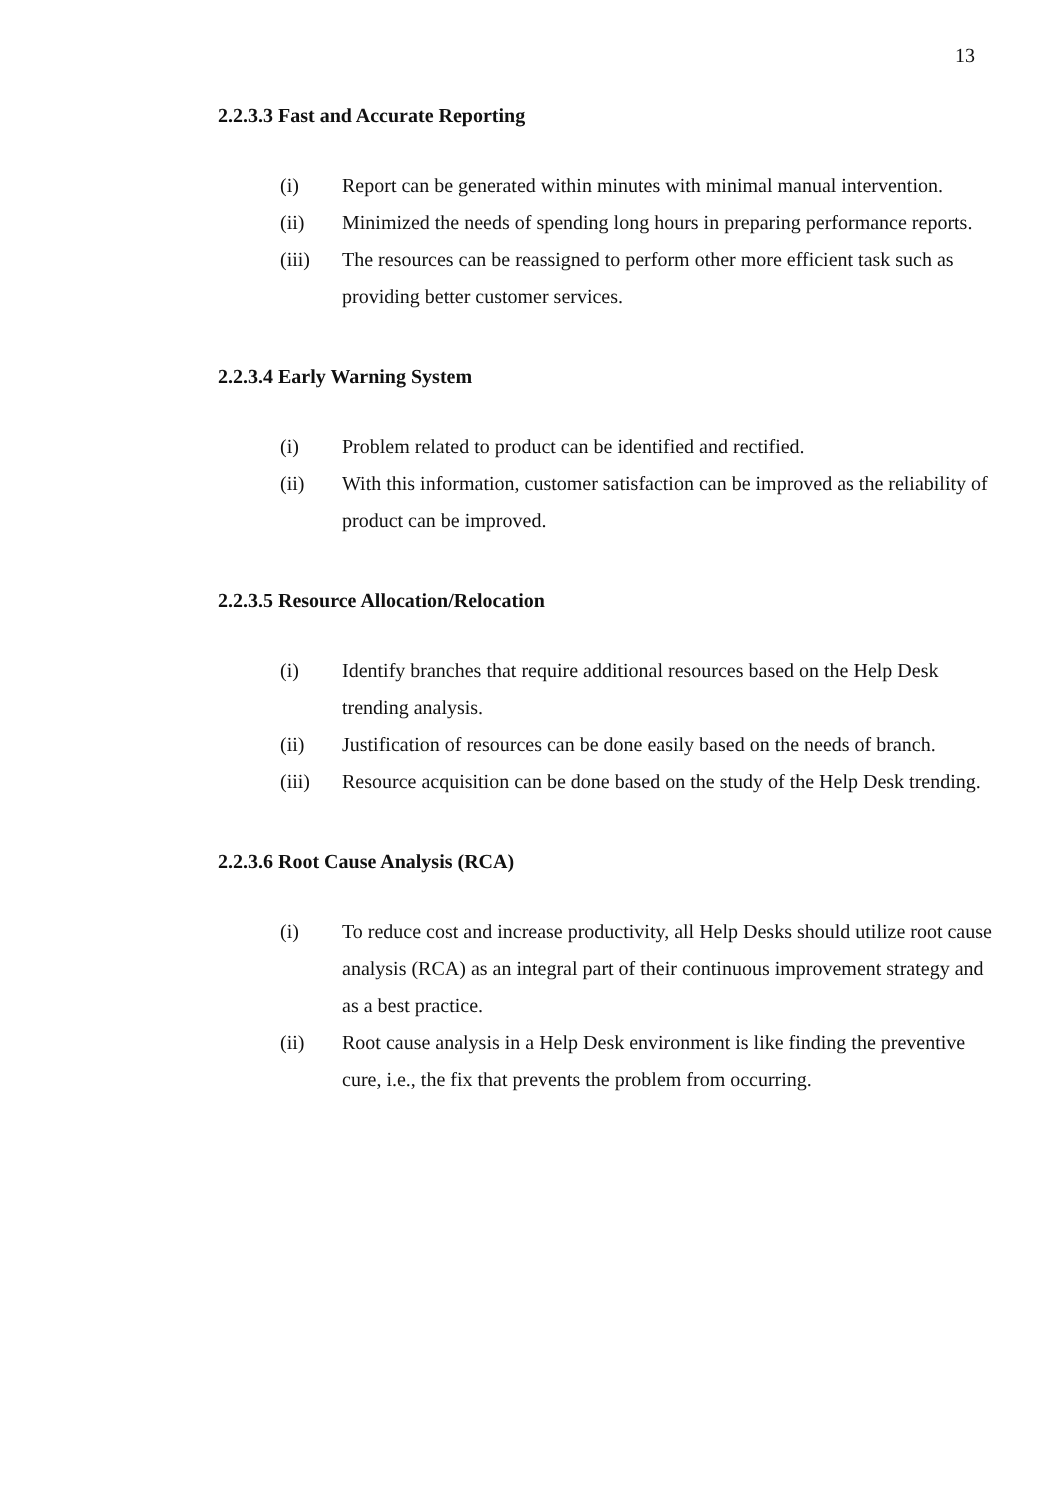13
2.2.3.3 Fast and Accurate Reporting
(i) Report can be generated within minutes with minimal manual intervention.
(ii) Minimized the needs of spending long hours in preparing performance reports.
(iii) The resources can be reassigned to perform other more efficient task such as providing better customer services.
2.2.3.4 Early Warning System
(i) Problem related to product can be identified and rectified.
(ii) With this information, customer satisfaction can be improved as the reliability of product can be improved.
2.2.3.5 Resource Allocation/Relocation
(i) Identify branches that require additional resources based on the Help Desk trending analysis.
(ii) Justification of resources can be done easily based on the needs of branch.
(iii) Resource acquisition can be done based on the study of the Help Desk trending.
2.2.3.6 Root Cause Analysis (RCA)
(i) To reduce cost and increase productivity, all Help Desks should utilize root cause analysis (RCA) as an integral part of their continuous improvement strategy and as a best practice.
(ii) Root cause analysis in a Help Desk environment is like finding the preventive cure, i.e., the fix that prevents the problem from occurring.